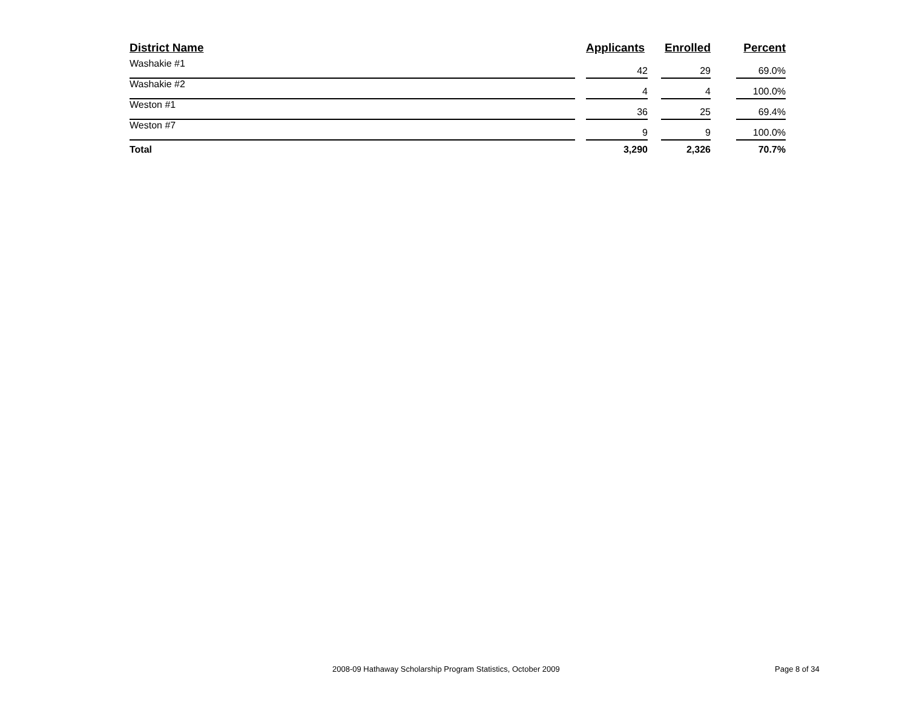| District Name | | Applicants | | Enrolled | | Percent |
| --- | --- | --- | --- | --- | --- | --- |
| Washakie #1 | | 42 | | 29 | | 69.0% |
| Washakie #2 | | 4 | | 4 | | 100.0% |
| Weston #1 | | 36 | | 25 | | 69.4% |
| Weston #7 | | 9 | | 9 | | 100.0% |
| Total | | 3,290 | | 2,326 | | 70.7% |
2008-09 Hathaway Scholarship Program Statistics, October 2009
Page 8 of 34